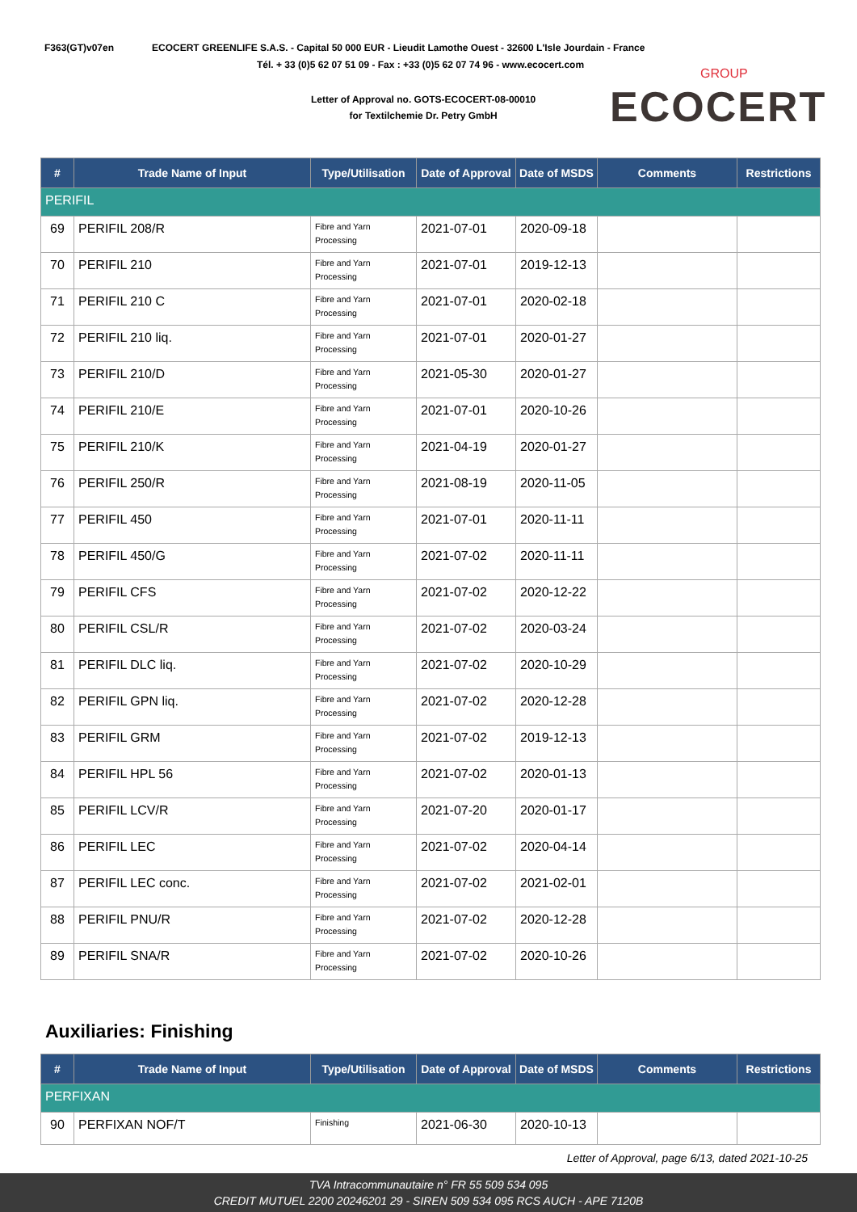F363(GT)v07en
ECOCERT GREENLIFE S.A.S. - Capital 50 000 EUR - Lieudit Lamothe Ouest - 32600 L'Isle Jourdain - France
Tél. + 33 (0)5 62 07 51 09 - Fax : +33 (0)5 62 07 74 96 - www.ecocert.com
Letter of Approval no. GOTS-ECOCERT-08-00010
for Textilchemie Dr. Petry GmbH
GROUP
ECOCERT
| # | Trade Name of Input | Type/Utilisation | Date of Approval | Date of MSDS | Comments | Restrictions |
| --- | --- | --- | --- | --- | --- | --- |
| PERIFIL | | | | | | |
| 69 | PERIFIL 208/R | Fibre and Yarn Processing | 2021-07-01 | 2020-09-18 | | |
| 70 | PERIFIL 210 | Fibre and Yarn Processing | 2021-07-01 | 2019-12-13 | | |
| 71 | PERIFIL 210 C | Fibre and Yarn Processing | 2021-07-01 | 2020-02-18 | | |
| 72 | PERIFIL 210 liq. | Fibre and Yarn Processing | 2021-07-01 | 2020-01-27 | | |
| 73 | PERIFIL 210/D | Fibre and Yarn Processing | 2021-05-30 | 2020-01-27 | | |
| 74 | PERIFIL 210/E | Fibre and Yarn Processing | 2021-07-01 | 2020-10-26 | | |
| 75 | PERIFIL 210/K | Fibre and Yarn Processing | 2021-04-19 | 2020-01-27 | | |
| 76 | PERIFIL 250/R | Fibre and Yarn Processing | 2021-08-19 | 2020-11-05 | | |
| 77 | PERIFIL 450 | Fibre and Yarn Processing | 2021-07-01 | 2020-11-11 | | |
| 78 | PERIFIL 450/G | Fibre and Yarn Processing | 2021-07-02 | 2020-11-11 | | |
| 79 | PERIFIL CFS | Fibre and Yarn Processing | 2021-07-02 | 2020-12-22 | | |
| 80 | PERIFIL CSL/R | Fibre and Yarn Processing | 2021-07-02 | 2020-03-24 | | |
| 81 | PERIFIL DLC liq. | Fibre and Yarn Processing | 2021-07-02 | 2020-10-29 | | |
| 82 | PERIFIL GPN liq. | Fibre and Yarn Processing | 2021-07-02 | 2020-12-28 | | |
| 83 | PERIFIL GRM | Fibre and Yarn Processing | 2021-07-02 | 2019-12-13 | | |
| 84 | PERIFIL HPL 56 | Fibre and Yarn Processing | 2021-07-02 | 2020-01-13 | | |
| 85 | PERIFIL LCV/R | Fibre and Yarn Processing | 2021-07-20 | 2020-01-17 | | |
| 86 | PERIFIL LEC | Fibre and Yarn Processing | 2021-07-02 | 2020-04-14 | | |
| 87 | PERIFIL LEC conc. | Fibre and Yarn Processing | 2021-07-02 | 2021-02-01 | | |
| 88 | PERIFIL PNU/R | Fibre and Yarn Processing | 2021-07-02 | 2020-12-28 | | |
| 89 | PERIFIL SNA/R | Fibre and Yarn Processing | 2021-07-02 | 2020-10-26 | | |
Auxiliaries: Finishing
| # | Trade Name of Input | Type/Utilisation | Date of Approval | Date of MSDS | Comments | Restrictions |
| --- | --- | --- | --- | --- | --- | --- |
| PERFIXAN | | | | | | |
| 90 | PERFIXAN NOF/T | Finishing | 2021-06-30 | 2020-10-13 | | |
Letter of Approval, page 6/13, dated 2021-10-25
TVA Intracommunautaire n° FR 55 509 534 095
CREDIT MUTUEL 2200 20246201 29 - SIREN 509 534 095 RCS AUCH - APE 7120B